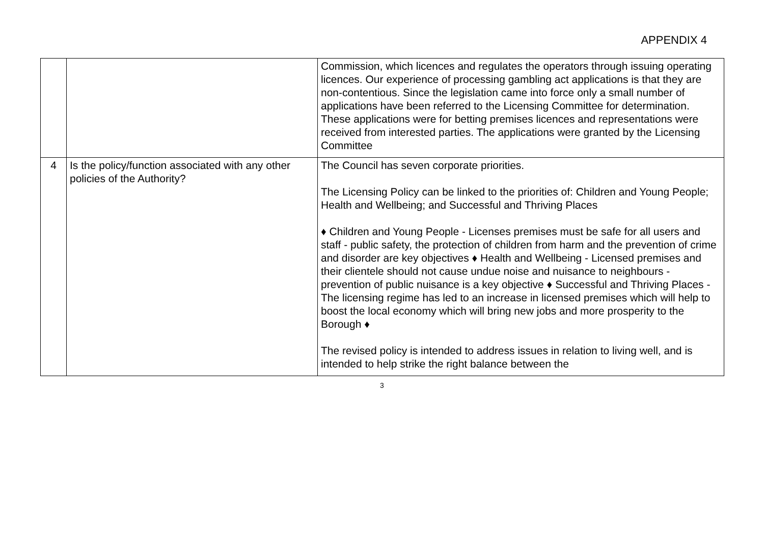APPENDIX 4
| | | Commission, which licences and regulates the operators through issuing operating licences. Our experience of processing gambling act applications is that they are non-contentious. Since the legislation came into force only a small number of applications have been referred to the Licensing Committee for determination. These applications were for betting premises licences and representations were received from interested parties. The applications were granted by the Licensing Committee |
| 4 | Is the policy/function associated with any other policies of the Authority? | The Council has seven corporate priorities. The Licensing Policy can be linked to the priorities of: Children and Young People; Health and Wellbeing; and Successful and Thriving Places ♦ Children and Young People - Licenses premises must be safe for all users and staff - public safety, the protection of children from harm and the prevention of crime and disorder are key objectives ♦ Health and Wellbeing - Licensed premises and their clientele should not cause undue noise and nuisance to neighbours - prevention of public nuisance is a key objective ♦ Successful and Thriving Places - The licensing regime has led to an increase in licensed premises which will help to boost the local economy which will bring new jobs and more prosperity to the Borough ♦ The revised policy is intended to address issues in relation to living well, and is intended to help strike the right balance between the |
3